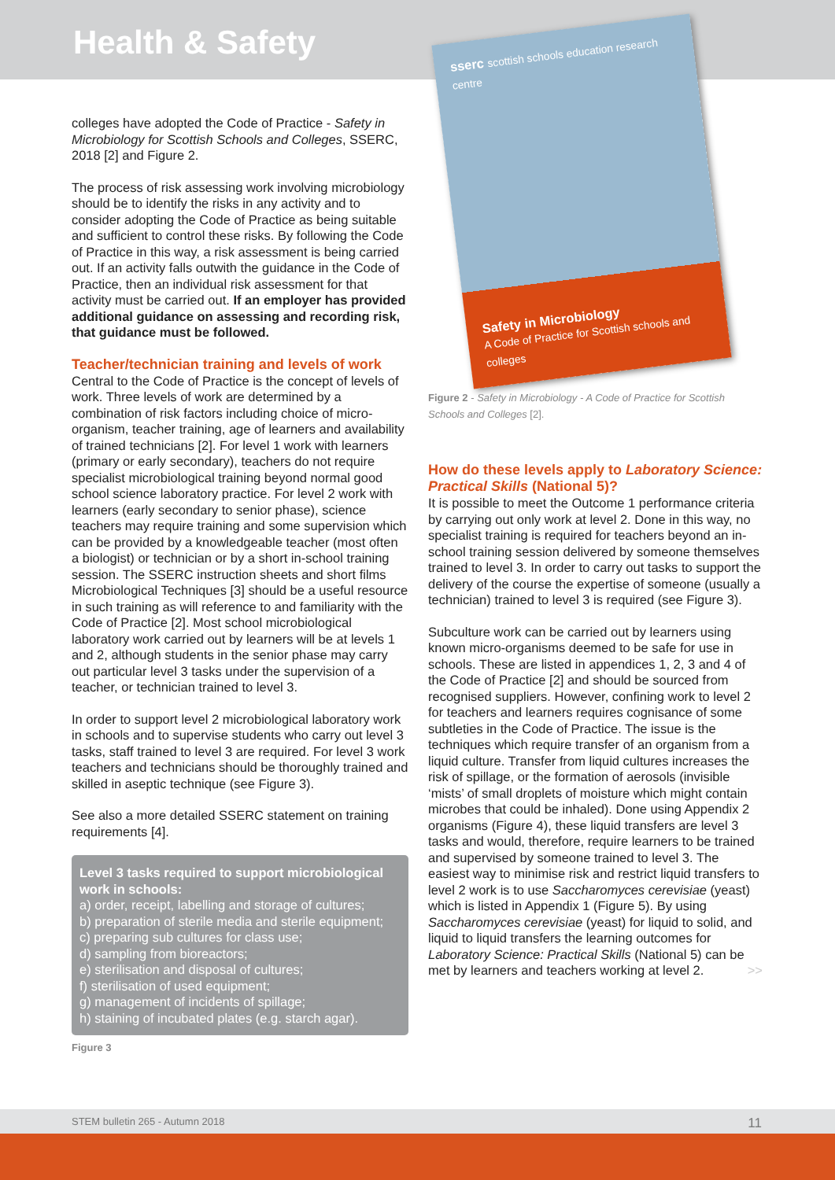Health & Safety
colleges have adopted the Code of Practice - Safety in Microbiology for Scottish Schools and Colleges, SSERC, 2018 [2] and Figure 2.
The process of risk assessing work involving microbiology should be to identify the risks in any activity and to consider adopting the Code of Practice as being suitable and sufficient to control these risks. By following the Code of Practice in this way, a risk assessment is being carried out. If an activity falls outwith the guidance in the Code of Practice, then an individual risk assessment for that activity must be carried out. If an employer has provided additional guidance on assessing and recording risk, that guidance must be followed.
Teacher/technician training and levels of work
Central to the Code of Practice is the concept of levels of work. Three levels of work are determined by a combination of risk factors including choice of micro-organism, teacher training, age of learners and availability of trained technicians [2]. For level 1 work with learners (primary or early secondary), teachers do not require specialist microbiological training beyond normal good school science laboratory practice. For level 2 work with learners (early secondary to senior phase), science teachers may require training and some supervision which can be provided by a knowledgeable teacher (most often a biologist) or technician or by a short in-school training session. The SSERC instruction sheets and short films Microbiological Techniques [3] should be a useful resource in such training as will reference to and familiarity with the Code of Practice [2]. Most school microbiological laboratory work carried out by learners will be at levels 1 and 2, although students in the senior phase may carry out particular level 3 tasks under the supervision of a teacher, or technician trained to level 3.
In order to support level 2 microbiological laboratory work in schools and to supervise students who carry out level 3 tasks, staff trained to level 3 are required. For level 3 work teachers and technicians should be thoroughly trained and skilled in aseptic technique (see Figure 3).
See also a more detailed SSERC statement on training requirements [4].
Level 3 tasks required to support microbiological work in schools:
a) order, receipt, labelling and storage of cultures;
b) preparation of sterile media and sterile equipment;
c) preparing sub cultures for class use;
d) sampling from bioreactors;
e) sterilisation and disposal of cultures;
f) sterilisation of used equipment;
g) management of incidents of spillage;
h) staining of incubated plates (e.g. starch agar).
Figure 3
sserc scottish schools education research centre
Safety in Microbiology
A Code of Practice for Scottish schools and colleges
Figure 2 - Safety in Microbiology - A Code of Practice for Scottish Schools and Colleges [2].
How do these levels apply to Laboratory Science: Practical Skills (National 5)?
It is possible to meet the Outcome 1 performance criteria by carrying out only work at level 2. Done in this way, no specialist training is required for teachers beyond an in-school training session delivered by someone themselves trained to level 3. In order to carry out tasks to support the delivery of the course the expertise of someone (usually a technician) trained to level 3 is required (see Figure 3).
Subculture work can be carried out by learners using known micro-organisms deemed to be safe for use in schools. These are listed in appendices 1, 2, 3 and 4 of the Code of Practice [2] and should be sourced from recognised suppliers. However, confining work to level 2 for teachers and learners requires cognisance of some subtleties in the Code of Practice. The issue is the techniques which require transfer of an organism from a liquid culture. Transfer from liquid cultures increases the risk of spillage, or the formation of aerosols (invisible ‘mists’ of small droplets of moisture which might contain microbes that could be inhaled). Done using Appendix 2 organisms (Figure 4), these liquid transfers are level 3 tasks and would, therefore, require learners to be trained and supervised by someone trained to level 3. The easiest way to minimise risk and restrict liquid transfers to level 2 work is to use Saccharomyces cerevisiae (yeast) which is listed in Appendix 1 (Figure 5). By using Saccharomyces cerevisiae (yeast) for liquid to solid, and liquid to liquid transfers the learning outcomes for Laboratory Science: Practical Skills (National 5) can be met by learners and teachers working at level 2. >>
STEM bulletin 265 - Autumn 2018 11